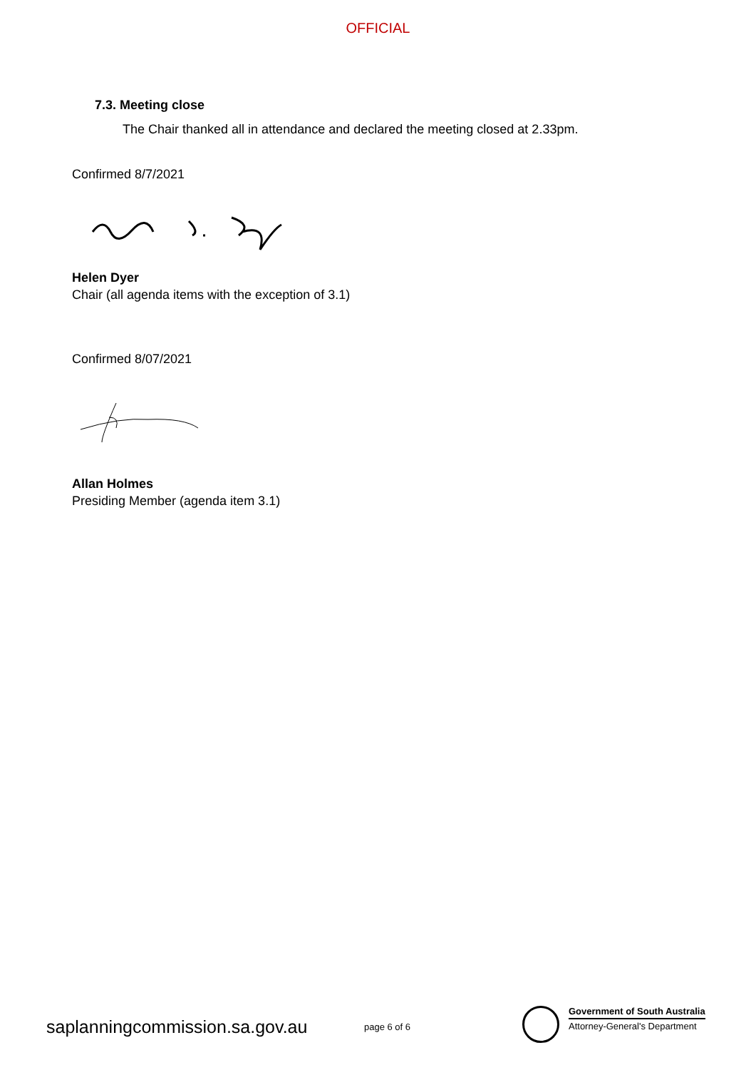OFFICIAL
7.3. Meeting close
The Chair thanked all in attendance and declared the meeting closed at 2.33pm.
Confirmed 8/7/2021
Helen Dyer
Chair (all agenda items with the exception of 3.1)
Confirmed 8/07/2021
Allan Holmes
Presiding Member (agenda item 3.1)
saplanningcommission.sa.gov.au page 6 of 6
Government of South Australia
Attorney-General's Department